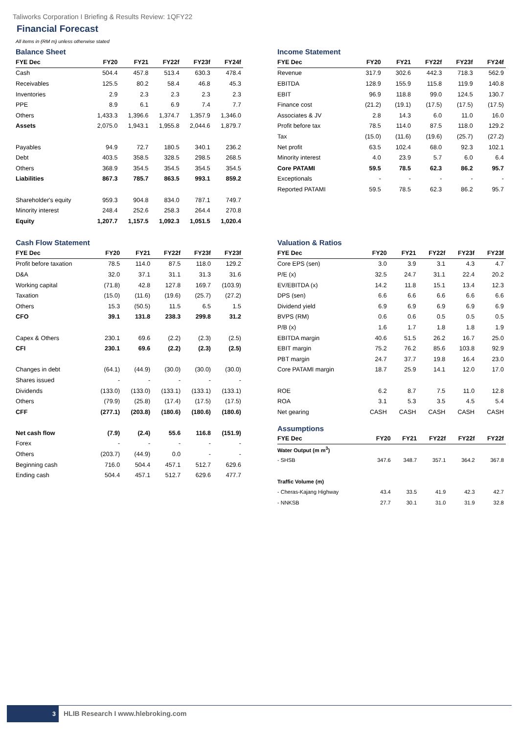Taliworks Corporation I Briefing & Results Review: 1QFY22
Financial Forecast
All items in (RM m) unless otherwise stated
Balance Sheet
| FYE Dec | FY20 | FY21 | FY22f | FY23f | FY24f |
| --- | --- | --- | --- | --- | --- |
| Cash | 504.4 | 457.8 | 513.4 | 630.3 | 478.4 |
| Receivables | 125.5 | 80.2 | 58.4 | 46.8 | 45.3 |
| Inventories | 2.9 | 2.3 | 2.3 | 2.3 | 2.3 |
| PPE | 8.9 | 6.1 | 6.9 | 7.4 | 7.7 |
| Others | 1,433.3 | 1,396.6 | 1,374.7 | 1,357.9 | 1,346.0 |
| Assets | 2,075.0 | 1,943.1 | 1,955.8 | 2,044.6 | 1,879.7 |
| Payables | 94.9 | 72.7 | 180.5 | 340.1 | 236.2 |
| Debt | 403.5 | 358.5 | 328.5 | 298.5 | 268.5 |
| Others | 368.9 | 354.5 | 354.5 | 354.5 | 354.5 |
| Liabilities | 867.3 | 785.7 | 863.5 | 993.1 | 859.2 |
| Shareholder's equity | 959.3 | 904.8 | 834.0 | 787.1 | 749.7 |
| Minority interest | 248.4 | 252.6 | 258.3 | 264.4 | 270.8 |
| Equity | 1,207.7 | 1,157.5 | 1,092.3 | 1,051.5 | 1,020.4 |
Income Statement
| FYE Dec | FY20 | FY21 | FY22f | FY23f | FY24f |
| --- | --- | --- | --- | --- | --- |
| Revenue | 317.9 | 302.6 | 442.3 | 718.3 | 562.9 |
| EBITDA | 128.9 | 155.9 | 115.8 | 119.9 | 140.8 |
| EBIT | 96.9 | 118.8 | 99.0 | 124.5 | 130.7 |
| Finance cost | (21.2) | (19.1) | (17.5) | (17.5) | (17.5) |
| Associates & JV | 2.8 | 14.3 | 6.0 | 11.0 | 16.0 |
| Profit before tax | 78.5 | 114.0 | 87.5 | 118.0 | 129.2 |
| Tax | (15.0) | (11.6) | (19.6) | (25.7) | (27.2) |
| Net profit | 63.5 | 102.4 | 68.0 | 92.3 | 102.1 |
| Minority interest | 4.0 | 23.9 | 5.7 | 6.0 | 6.4 |
| Core PATAMI | 59.5 | 78.5 | 62.3 | 86.2 | 95.7 |
| Exceptionals | - | - | - | - | - |
| Reported PATAMI | 59.5 | 78.5 | 62.3 | 86.2 | 95.7 |
Cash Flow Statement
| FYE Dec | FY20 | FY21 | FY22f | FY23f | FY23f |
| --- | --- | --- | --- | --- | --- |
| Profit before taxation | 78.5 | 114.0 | 87.5 | 118.0 | 129.2 |
| D&A | 32.0 | 37.1 | 31.1 | 31.3 | 31.6 |
| Working capital | (71.8) | 42.8 | 127.8 | 169.7 | (103.9) |
| Taxation | (15.0) | (11.6) | (19.6) | (25.7) | (27.2) |
| Others | 15.3 | (50.5) | 11.5 | 6.5 | 1.5 |
| CFO | 39.1 | 131.8 | 238.3 | 299.8 | 31.2 |
| Capex & Others | 230.1 | 69.6 | (2.2) | (2.3) | (2.5) |
| CFI | 230.1 | 69.6 | (2.2) | (2.3) | (2.5) |
| Changes in debt | (64.1) | (44.9) | (30.0) | (30.0) | (30.0) |
| Shares issued | - | - | - | - | - |
| Dividends | (133.0) | (133.0) | (133.1) | (133.1) | (133.1) |
| Others | (79.9) | (25.8) | (17.4) | (17.5) | (17.5) |
| CFF | (277.1) | (203.8) | (180.6) | (180.6) | (180.6) |
| Net cash flow | (7.9) | (2.4) | 55.6 | 116.8 | (151.9) |
| Forex | - | - | - | - | - |
| Others | (203.7) | (44.9) | 0.0 | - | - |
| Beginning cash | 716.0 | 504.4 | 457.1 | 512.7 | 629.6 |
| Ending cash | 504.4 | 457.1 | 512.7 | 629.6 | 477.7 |
Valuation & Ratios
| FYE Dec | FY20 | FY21 | FY22f | FY23f | FY23f |
| --- | --- | --- | --- | --- | --- |
| Core EPS (sen) | 3.0 | 3.9 | 3.1 | 4.3 | 4.7 |
| P/E (x) | 32.5 | 24.7 | 31.1 | 22.4 | 20.2 |
| EV/EBITDA (x) | 14.2 | 11.8 | 15.1 | 13.4 | 12.3 |
| DPS (sen) | 6.6 | 6.6 | 6.6 | 6.6 | 6.6 |
| Dividend yield | 6.9 | 6.9 | 6.9 | 6.9 | 6.9 |
| BVPS (RM) | 0.6 | 0.6 | 0.5 | 0.5 | 0.5 |
| P/B (x) | 1.6 | 1.7 | 1.8 | 1.8 | 1.9 |
| EBITDA margin | 40.6 | 51.5 | 26.2 | 16.7 | 25.0 |
| EBIT margin | 75.2 | 76.2 | 85.6 | 103.8 | 92.9 |
| PBT margin | 24.7 | 37.7 | 19.8 | 16.4 | 23.0 |
| Core PATAMI margin | 18.7 | 25.9 | 14.1 | 12.0 | 17.0 |
| ROE | 6.2 | 8.7 | 7.5 | 11.0 | 12.8 |
| ROA | 3.1 | 5.3 | 3.5 | 4.5 | 5.4 |
| Net gearing | CASH | CASH | CASH | CASH | CASH |
Assumptions
| FYE Dec | FY20 | FY21 | FY22f | FY22f | FY22f |
| --- | --- | --- | --- | --- | --- |
| Water Output (m m<sup>3</sup>) | | | | | |
| - SHSB | 347.6 | 348.7 | 357.1 | 364.2 | 367.8 |
| Traffic Volume (m) | | | | | |
| - Cheras-Kajang Highway | 43.4 | 33.5 | 41.9 | 42.3 | 42.7 |
| - NNKSB | 27.7 | 30.1 | 31.0 | 31.9 | 32.8 |
3 HLIB Research I www.hlebroking.com